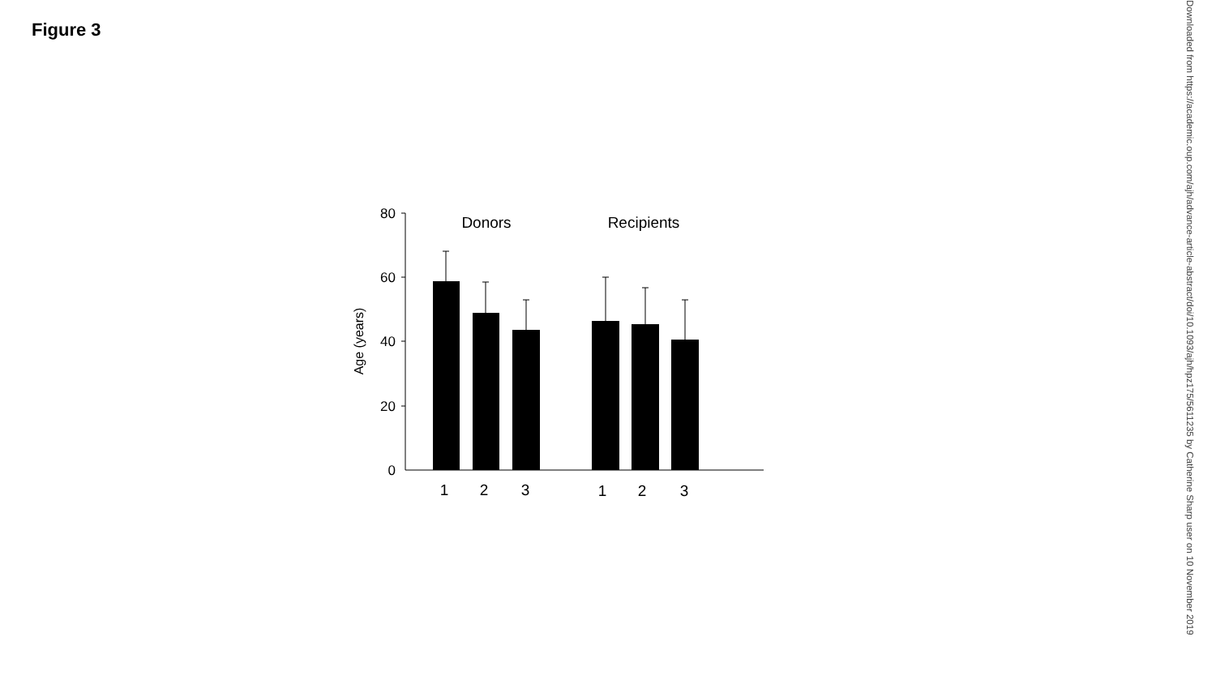Figure 3
80
60
40
20
0
Age (years)
Donors
Recipients
1
2
3
1
2
3
Downloaded from https://academic.oup.com/ajh/advance-article-abstract/doi/10.1093/ajh/hpz175/5611235 by Catherine Sharp user on 10 November 2019